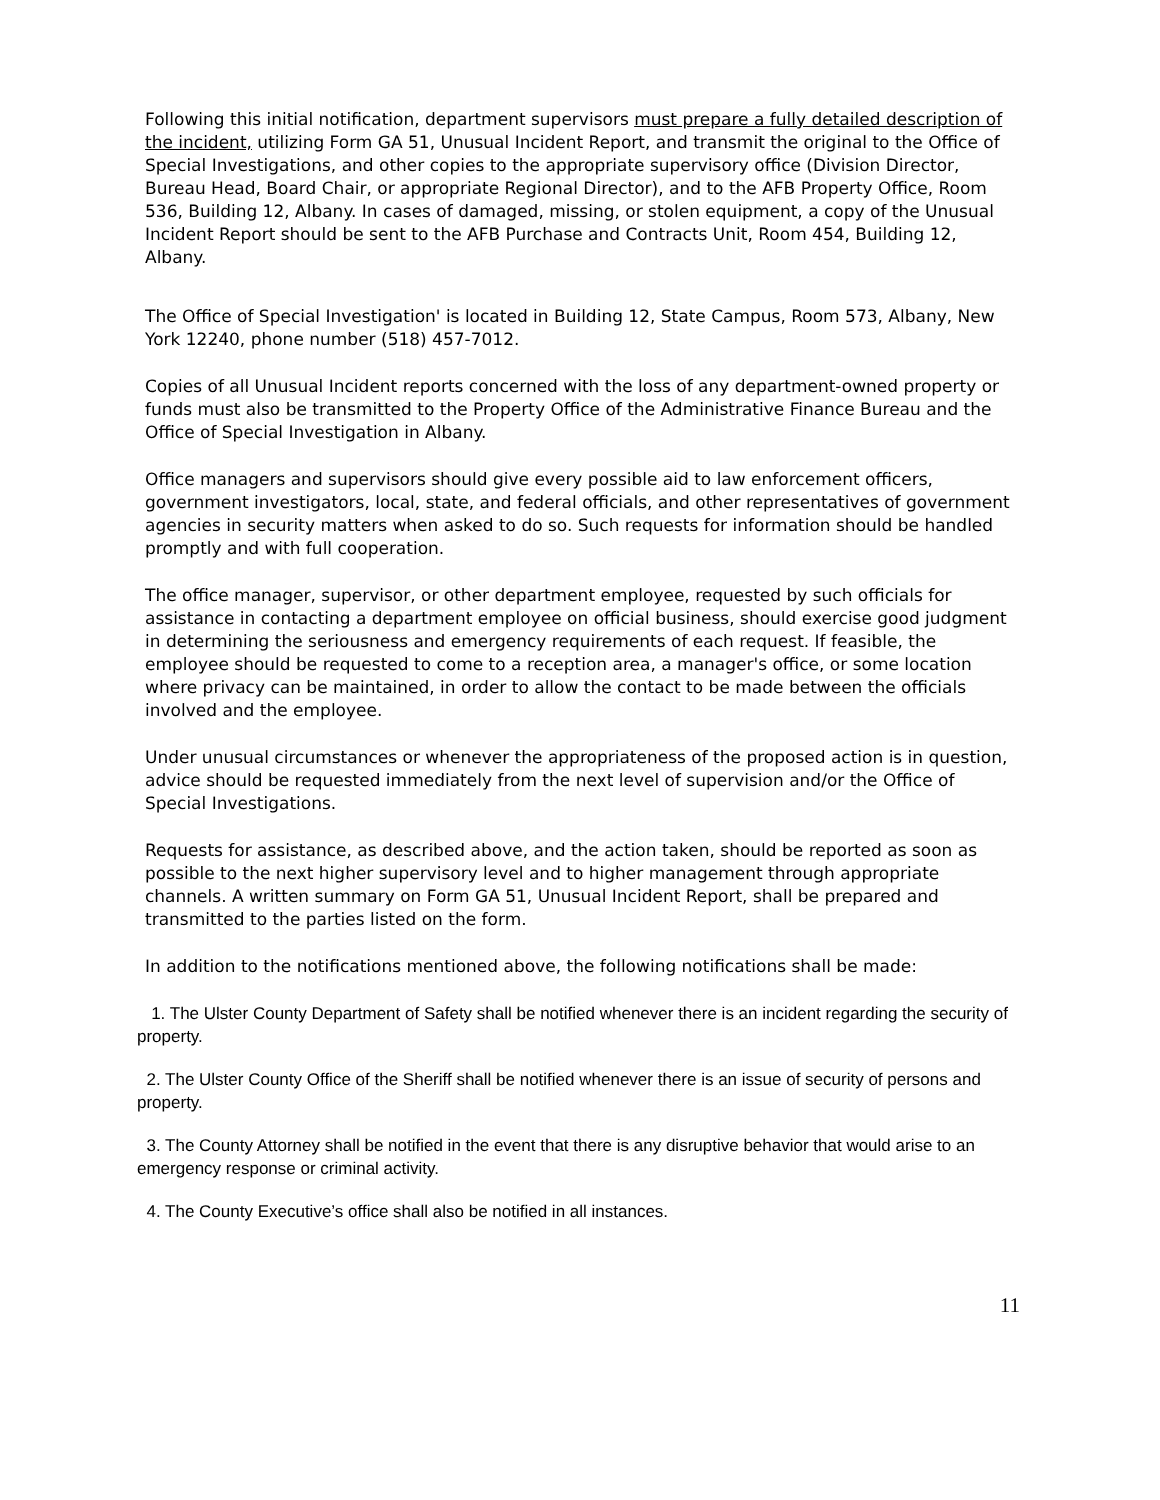Following this initial notification, department supervisors must prepare a fully detailed description of the incident, utilizing Form GA 51, Unusual Incident Report, and transmit the original to the Office of Special Investigations, and other copies to the appropriate supervisory office (Division Director, Bureau Head, Board Chair, or appropriate Regional Director), and to the AFB Property Office, Room 536, Building 12, Albany. In cases of damaged, missing, or stolen equipment, a copy of the Unusual Incident Report should be sent to the AFB Purchase and Contracts Unit, Room 454, Building 12, Albany.
The Office of Special Investigation' is located in Building 12, State Campus, Room 573, Albany, New York 12240, phone number (518) 457-7012.
Copies of all Unusual Incident reports concerned with the loss of any department-owned property or funds must also be transmitted to the Property Office of the Administrative Finance Bureau and the Office of Special Investigation in Albany.
Office managers and supervisors should give every possible aid to law enforcement officers, government investigators, local, state, and federal officials, and other representatives of government agencies in security matters when asked to do so. Such requests for information should be handled promptly and with full cooperation.
The office manager, supervisor, or other department employee, requested by such officials for assistance in contacting a department employee on official business, should exercise good judgment in determining the seriousness and emergency requirements of each request. If feasible, the employee should be requested to come to a reception area, a manager's office, or some location where privacy can be maintained, in order to allow the contact to be made between the officials involved and the employee.
Under unusual circumstances or whenever the appropriateness of the proposed action is in question, advice should be requested immediately from the next level of supervision and/or the Office of Special Investigations.
Requests for assistance, as described above, and the action taken, should be reported as soon as possible to the next higher supervisory level and to higher management through appropriate channels. A written summary on Form GA 51, Unusual Incident Report, shall be prepared and transmitted to the parties listed on the form.
In addition to the notifications mentioned above, the following notifications shall be made:
1. The Ulster County Department of Safety shall be notified whenever there is an incident regarding the security of property.
2. The Ulster County Office of the Sheriff shall be notified whenever there is an issue of security of persons and property.
3. The County Attorney shall be notified in the event that there is any disruptive behavior that would arise to an emergency response or criminal activity.
4. The County Executive’s office shall also be notified in all instances.
11